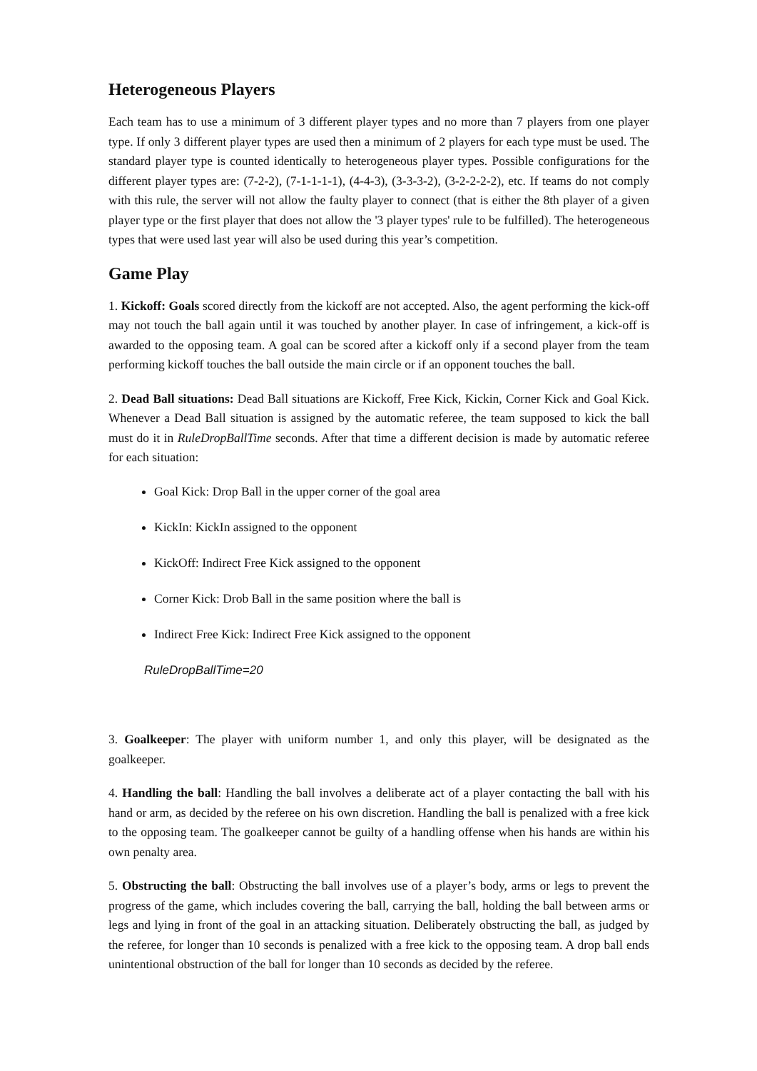Heterogeneous Players
Each team has to use a minimum of 3 different player types and no more than 7 players from one player type. If only 3 different player types are used then a minimum of 2 players for each type must be used. The standard player type is counted identically to heterogeneous player types. Possible configurations for the different player types are: (7-2-2), (7-1-1-1-1), (4-4-3), (3-3-3-2), (3-2-2-2-2), etc. If teams do not comply with this rule, the server will not allow the faulty player to connect (that is either the 8th player of a given player type or the first player that does not allow the '3 player types' rule to be fulfilled). The heterogeneous types that were used last year will also be used during this year’s competition.
Game Play
1. Kickoff: Goals scored directly from the kickoff are not accepted. Also, the agent performing the kick-off may not touch the ball again until it was touched by another player. In case of infringement, a kick-off is awarded to the opposing team. A goal can be scored after a kickoff only if a second player from the team performing kickoff touches the ball outside the main circle or if an opponent touches the ball.
2. Dead Ball situations: Dead Ball situations are Kickoff, Free Kick, Kickin, Corner Kick and Goal Kick. Whenever a Dead Ball situation is assigned by the automatic referee, the team supposed to kick the ball must do it in RuleDropBallTime seconds. After that time a different decision is made by automatic referee for each situation:
Goal Kick: Drop Ball in the upper corner of the goal area
KickIn: KickIn assigned to the opponent
KickOff: Indirect Free Kick assigned to the opponent
Corner Kick: Drob Ball in the same position where the ball is
Indirect Free Kick: Indirect Free Kick assigned to the opponent
RuleDropBallTime=20
3. Goalkeeper: The player with uniform number 1, and only this player, will be designated as the goalkeeper.
4. Handling the ball: Handling the ball involves a deliberate act of a player contacting the ball with his hand or arm, as decided by the referee on his own discretion. Handling the ball is penalized with a free kick to the opposing team. The goalkeeper cannot be guilty of a handling offense when his hands are within his own penalty area.
5. Obstructing the ball: Obstructing the ball involves use of a player’s body, arms or legs to prevent the progress of the game, which includes covering the ball, carrying the ball, holding the ball between arms or legs and lying in front of the goal in an attacking situation. Deliberately obstructing the ball, as judged by the referee, for longer than 10 seconds is penalized with a free kick to the opposing team. A drop ball ends unintentional obstruction of the ball for longer than 10 seconds as decided by the referee.